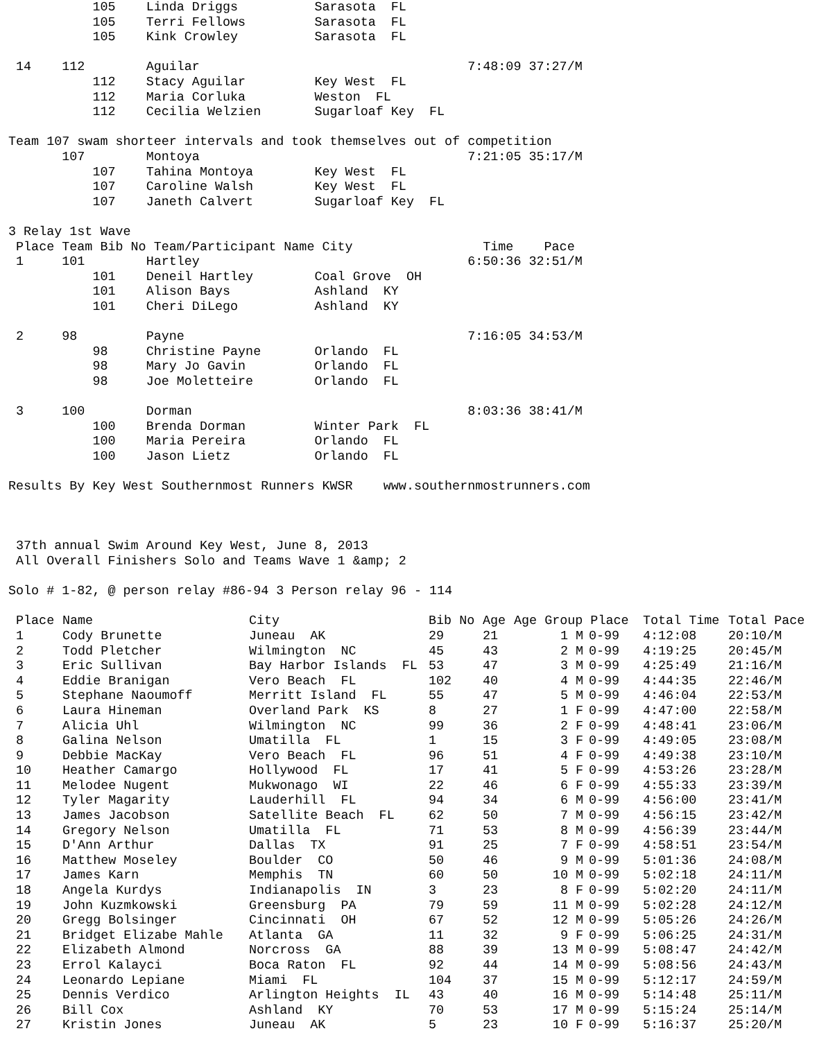105    Linda Driggs          Sarasota  FL
           105    Terri Fellows         Sarasota  FL
           105    Kink Crowley          Sarasota  FL

 14    112        Aguilar                                   7:48:09 37:27/M
           112    Stacy Aguilar         Key West  FL
           112    Maria Corluka         Weston  FL
           112    Cecilia Welzien       Sugarloaf Key  FL

Team 107 swam shorteer intervals and took themselves out of competition
       107        Montoya                                   7:21:05 35:17/M
           107    Tahina Montoya        Key West  FL
           107    Caroline Walsh        Key West  FL
           107    Janeth Calvert        Sugarloaf Key  FL

3 Relay 1st Wave
 Place Team Bib No Team/Participant Name City                 Time    Pace
 1     101        Hartley                                   6:50:36 32:51/M
           101    Deneil Hartley        Coal Grove  OH
           101    Alison Bays           Ashland  KY
           101    Cheri DiLego          Ashland  KY

 2     98         Payne                                     7:16:05 34:53/M
           98     Christine Payne       Orlando  FL
           98     Mary Jo Gavin         Orlando  FL
           98     Joe Moletteire        Orlando  FL

 3     100        Dorman                                    8:03:36 38:41/M
           100    Brenda Dorman         Winter Park  FL
           100    Maria Pereira         Orlando  FL
           100    Jason Lietz           Orlando  FL

Results By Key West Southernmost Runners KWSR    www.southernmostrunners.com



 37th annual Swim Around Key West, June 8, 2013
 All Overall Finishers Solo and Teams Wave 1 &amp; 2

Solo # 1-82, @ person relay #86-94 3 Person relay 96 - 114
| Place | Name | City | Bib No | Age | Age Group Place | | Total Time | Total Pace |
| --- | --- | --- | --- | --- | --- | --- | --- | --- |
| 1 | Cody Brunette | Juneau AK | 29 | 21 | 1 M | 0-99 | 4:12:08 | 20:10/M |
| 2 | Todd Pletcher | Wilmington NC | 45 | 43 | 2 M | 0-99 | 4:19:25 | 20:45/M |
| 3 | Eric Sullivan | Bay Harbor Islands FL | 53 | 47 | 3 M | 0-99 | 4:25:49 | 21:16/M |
| 4 | Eddie Branigan | Vero Beach FL | 102 | 40 | 4 M | 0-99 | 4:44:35 | 22:46/M |
| 5 | Stephane Naoumoff | Merritt Island FL | 55 | 47 | 5 M | 0-99 | 4:46:04 | 22:53/M |
| 6 | Laura Hineman | Overland Park KS | 8 | 27 | 1 F | 0-99 | 4:47:00 | 22:58/M |
| 7 | Alicia Uhl | Wilmington NC | 99 | 36 | 2 F | 0-99 | 4:48:41 | 23:06/M |
| 8 | Galina Nelson | Umatilla FL | 1 | 15 | 3 F | 0-99 | 4:49:05 | 23:08/M |
| 9 | Debbie MacKay | Vero Beach FL | 96 | 51 | 4 F | 0-99 | 4:49:38 | 23:10/M |
| 10 | Heather Camargo | Hollywood FL | 17 | 41 | 5 F | 0-99 | 4:53:26 | 23:28/M |
| 11 | Melodee Nugent | Mukwonago WI | 22 | 46 | 6 F | 0-99 | 4:55:33 | 23:39/M |
| 12 | Tyler Magarity | Lauderhill FL | 94 | 34 | 6 M | 0-99 | 4:56:00 | 23:41/M |
| 13 | James Jacobson | Satellite Beach FL | 62 | 50 | 7 M | 0-99 | 4:56:15 | 23:42/M |
| 14 | Gregory Nelson | Umatilla FL | 71 | 53 | 8 M | 0-99 | 4:56:39 | 23:44/M |
| 15 | D'Ann Arthur | Dallas TX | 91 | 25 | 7 F | 0-99 | 4:58:51 | 23:54/M |
| 16 | Matthew Moseley | Boulder CO | 50 | 46 | 9 M | 0-99 | 5:01:36 | 24:08/M |
| 17 | James Karn | Memphis TN | 60 | 50 | 10 M | 0-99 | 5:02:18 | 24:11/M |
| 18 | Angela Kurdys | Indianapolis IN | 3 | 23 | 8 F | 0-99 | 5:02:20 | 24:11/M |
| 19 | John Kuzmkowski | Greensburg PA | 79 | 59 | 11 M | 0-99 | 5:02:28 | 24:12/M |
| 20 | Gregg Bolsinger | Cincinnati OH | 67 | 52 | 12 M | 0-99 | 5:05:26 | 24:26/M |
| 21 | Bridget Elizabe Mahle | Atlanta GA | 11 | 32 | 9 F | 0-99 | 5:06:25 | 24:31/M |
| 22 | Elizabeth Almond | Norcross GA | 88 | 39 | 13 M | 0-99 | 5:08:47 | 24:42/M |
| 23 | Errol Kalayci | Boca Raton FL | 92 | 44 | 14 M | 0-99 | 5:08:56 | 24:43/M |
| 24 | Leonardo Lepiane | Miami FL | 104 | 37 | 15 M | 0-99 | 5:12:17 | 24:59/M |
| 25 | Dennis Verdico | Arlington Heights IL | 43 | 40 | 16 M | 0-99 | 5:14:48 | 25:11/M |
| 26 | Bill Cox | Ashland KY | 70 | 53 | 17 M | 0-99 | 5:15:24 | 25:14/M |
| 27 | Kristin Jones | Juneau AK | 5 | 23 | 10 F | 0-99 | 5:16:37 | 25:20/M |